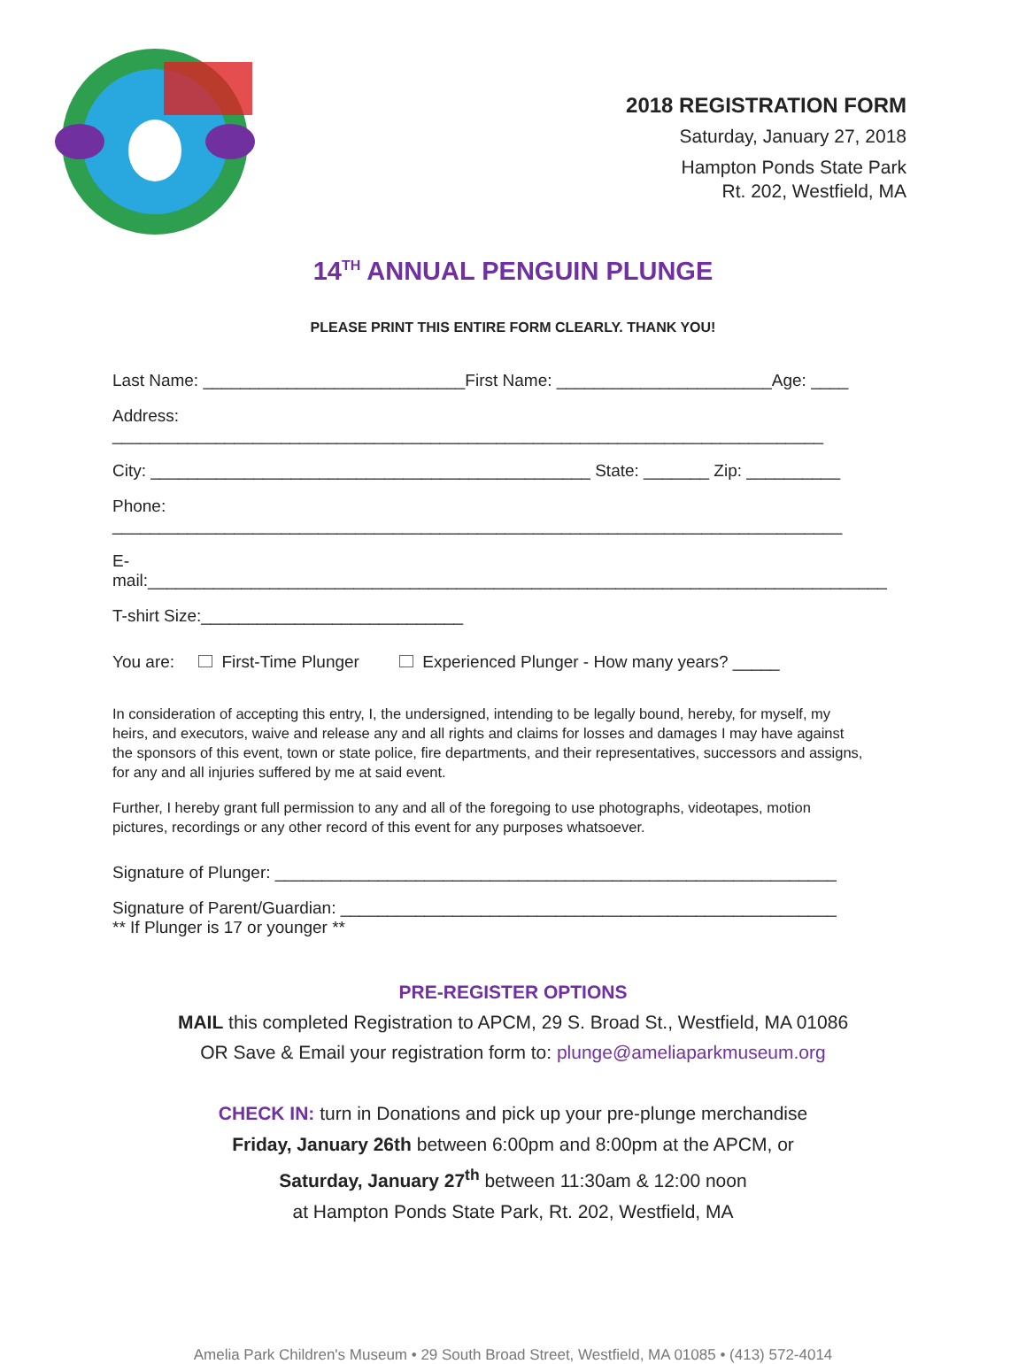2018 REGISTRATION FORM
Saturday, January 27, 2018
Hampton Ponds State Park
Rt. 202, Westfield, MA
14<sup>TH</sup> ANNUAL PENGUIN PLUNGE
PLEASE PRINT THIS ENTIRE FORM CLEARLY. THANK YOU!
Last Name: ____________________________First Name: _______________________Age: ____
Address: ____________________________________________________________________________
City: _______________________________________________ State: _______ Zip: __________
Phone: ______________________________________________________________________________
E-mail:_______________________________________________________________________________
T-shirt Size:____________________________
You are: First-Time Plunger Experienced Plunger - How many years? _____
In consideration of accepting this entry, I, the undersigned, intending to be legally bound, hereby, for myself, my heirs, and executors, waive and release any and all rights and claims for losses and damages I may have against the sponsors of this event, town or state police, fire departments, and their representatives, successors and assigns, for any and all injuries suffered by me at said event.
Further, I hereby grant full permission to any and all of the foregoing to use photographs, videotapes, motion pictures, recordings or any other record of this event for any purposes whatsoever.
Signature of Plunger: ____________________________________________________________
Signature of Parent/Guardian: _____________________________________________________
** If Plunger is 17 or younger **
PRE-REGISTER OPTIONS
MAIL this completed Registration to APCM, 29 S. Broad St., Westfield, MA 01086
OR Save & Email your registration form to: plunge@ameliaparkmuseum.org
CHECK IN: turn in Donations and pick up your pre-plunge merchandise
Friday, January 26th between 6:00pm and 8:00pm at the APCM, or
Saturday, January 27<sup>th</sup> between 11:30am & 12:00 noon
at Hampton Ponds State Park, Rt. 202, Westfield, MA
Amelia Park Children's Museum • 29 South Broad Street, Westfield, MA 01085 • (413) 572-4014